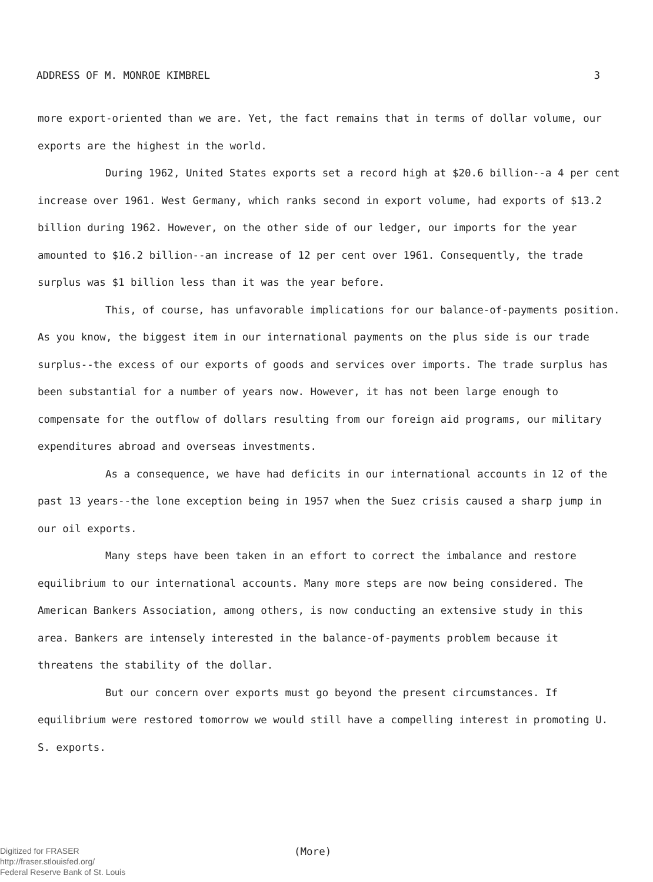ADDRESS OF M. MONROE KIMBREL 3
more export-oriented than we are. Yet, the fact remains that in terms of dollar volume, our exports are the highest in the world.
During 1962, United States exports set a record high at $20.6 billion--a 4 per cent increase over 1961. West Germany, which ranks second in export volume, had exports of $13.2 billion during 1962. However, on the other side of our ledger, our imports for the year amounted to $16.2 billion--an increase of 12 per cent over 1961. Consequently, the trade surplus was $1 billion less than it was the year before.
This, of course, has unfavorable implications for our balance-of-payments position. As you know, the biggest item in our international payments on the plus side is our trade surplus--the excess of our exports of goods and services over imports. The trade surplus has been substantial for a number of years now. However, it has not been large enough to compensate for the outflow of dollars resulting from our foreign aid programs, our military expenditures abroad and overseas investments.
As a consequence, we have had deficits in our international accounts in 12 of the past 13 years--the lone exception being in 1957 when the Suez crisis caused a sharp jump in our oil exports.
Many steps have been taken in an effort to correct the imbalance and restore equilibrium to our international accounts. Many more steps are now being considered. The American Bankers Association, among others, is now conducting an extensive study in this area. Bankers are intensely interested in the balance-of-payments problem because it threatens the stability of the dollar.
But our concern over exports must go beyond the present circumstances. If equilibrium were restored tomorrow we would still have a compelling interest in promoting U. S. exports.
(More)
Digitized for FRASER
http://fraser.stlouisfed.org/
Federal Reserve Bank of St. Louis